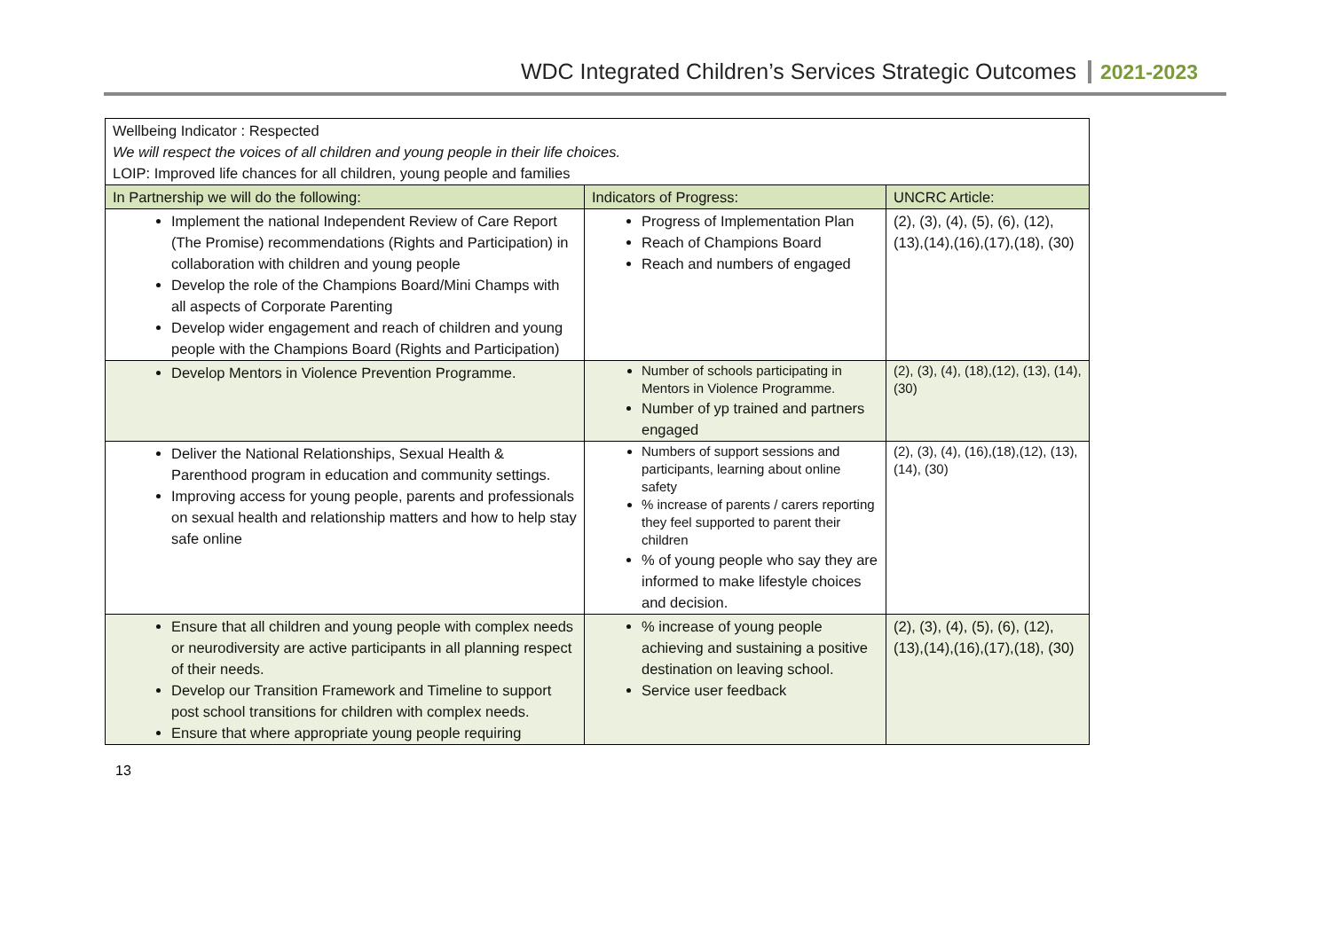WDC Integrated Children’s Services Strategic Outcomes 2021-2023
| Wellbeing Indicator : Respected We will respect the voices of all children and young people in their life choices. LOIP: Improved life chances for all children, young people and families | | |
| In Partnership we will do the following: | Indicators of Progress: | UNCRC Article: |
| Implement the national Independent Review of Care Report (The Promise) recommendations (Rights and Participation) in collaboration with children and young people Develop the role of the Champions Board/Mini Champs with all aspects of Corporate Parenting Develop wider engagement and reach of children and young people with the Champions Board (Rights and Participation) | Progress of Implementation Plan Reach of Champions Board Reach and numbers of engaged | (2), (3), (4), (5), (6), (12), (13),(14),(16),(17),(18), (30) |
| Develop Mentors in Violence Prevention Programme. | Number of schools participating in Mentors in Violence Programme. Number of yp trained and partners engaged | (2), (3), (4), (18),(12), (13), (14), (30) |
| Deliver the National Relationships, Sexual Health & Parenthood program in education and community settings. Improving access for young people, parents and professionals on sexual health and relationship matters and how to help stay safe online | Numbers of support sessions and participants, learning about online safety % increase of parents / carers reporting they feel supported to parent their children % of young people who say they are informed to make lifestyle choices and decision. | (2), (3), (4), (16),(18),(12), (13), (14), (30) |
| Ensure that all children and young people with complex needs or neurodiversity are active participants in all planning respect of their needs. Develop our Transition Framework and Timeline to support post school transitions for children with complex needs. Ensure that where appropriate young people requiring | % increase of young people achieving and sustaining a positive destination on leaving school. Service user feedback | (2), (3), (4), (5), (6), (12), (13),(14),(16),(17),(18), (30) |
13